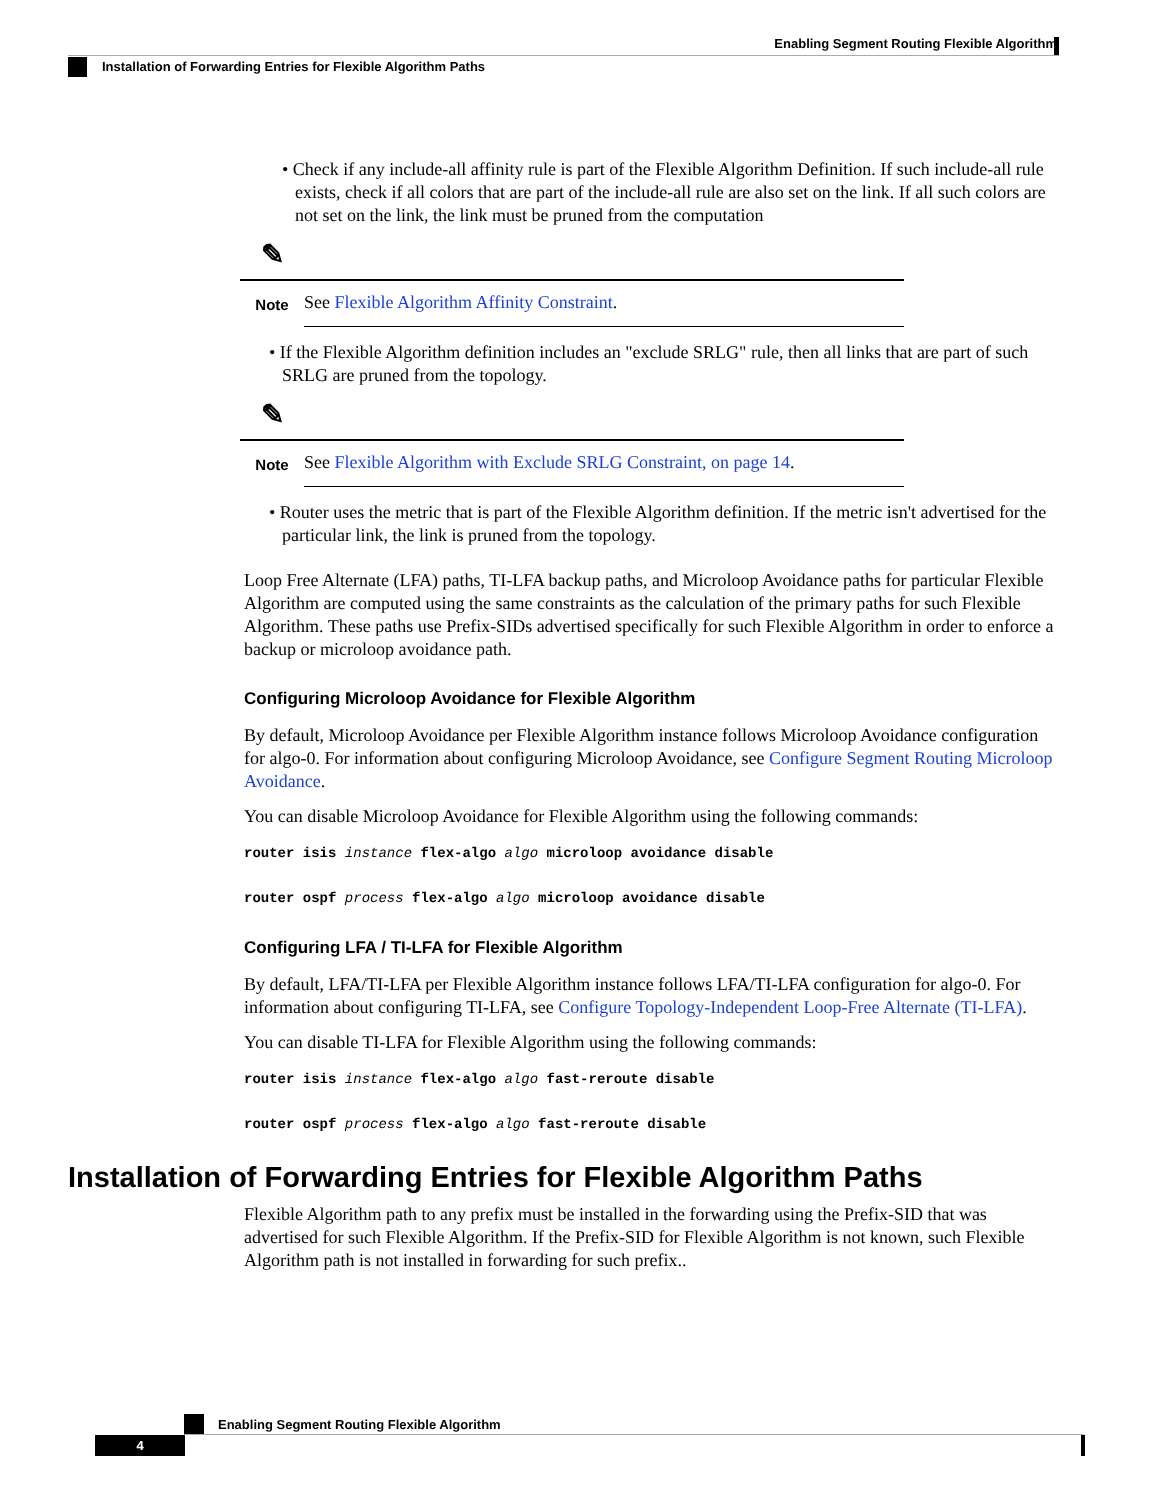Enabling Segment Routing Flexible Algorithm
Installation of Forwarding Entries for Flexible Algorithm Paths
• Check if any include-all affinity rule is part of the Flexible Algorithm Definition. If such include-all rule exists, check if all colors that are part of the include-all rule are also set on the link. If all such colors are not set on the link, the link must be pruned from the computation
✎
Note
See Flexible Algorithm Affinity Constraint.
• If the Flexible Algorithm definition includes an "exclude SRLG" rule, then all links that are part of such SRLG are pruned from the topology.
✎
Note
See Flexible Algorithm with Exclude SRLG Constraint, on page 14.
• Router uses the metric that is part of the Flexible Algorithm definition. If the metric isn't advertised for the particular link, the link is pruned from the topology.
Loop Free Alternate (LFA) paths, TI-LFA backup paths, and Microloop Avoidance paths for particular Flexible Algorithm are computed using the same constraints as the calculation of the primary paths for such Flexible Algorithm. These paths use Prefix-SIDs advertised specifically for such Flexible Algorithm in order to enforce a backup or microloop avoidance path.
Configuring Microloop Avoidance for Flexible Algorithm
By default, Microloop Avoidance per Flexible Algorithm instance follows Microloop Avoidance configuration for algo-0. For information about configuring Microloop Avoidance, see Configure Segment Routing Microloop Avoidance.
You can disable Microloop Avoidance for Flexible Algorithm using the following commands:
router isis instance flex-algo algo microloop avoidance disable
router ospf process flex-algo algo microloop avoidance disable
Configuring LFA / TI-LFA for Flexible Algorithm
By default, LFA/TI-LFA per Flexible Algorithm instance follows LFA/TI-LFA configuration for algo-0. For information about configuring TI-LFA, see Configure Topology-Independent Loop-Free Alternate (TI-LFA).
You can disable TI-LFA for Flexible Algorithm using the following commands:
router isis instance flex-algo algo fast-reroute disable
router ospf process flex-algo algo fast-reroute disable
Installation of Forwarding Entries for Flexible Algorithm Paths
Flexible Algorithm path to any prefix must be installed in the forwarding using the Prefix-SID that was advertised for such Flexible Algorithm. If the Prefix-SID for Flexible Algorithm is not known, such Flexible Algorithm path is not installed in forwarding for such prefix..
Enabling Segment Routing Flexible Algorithm
4